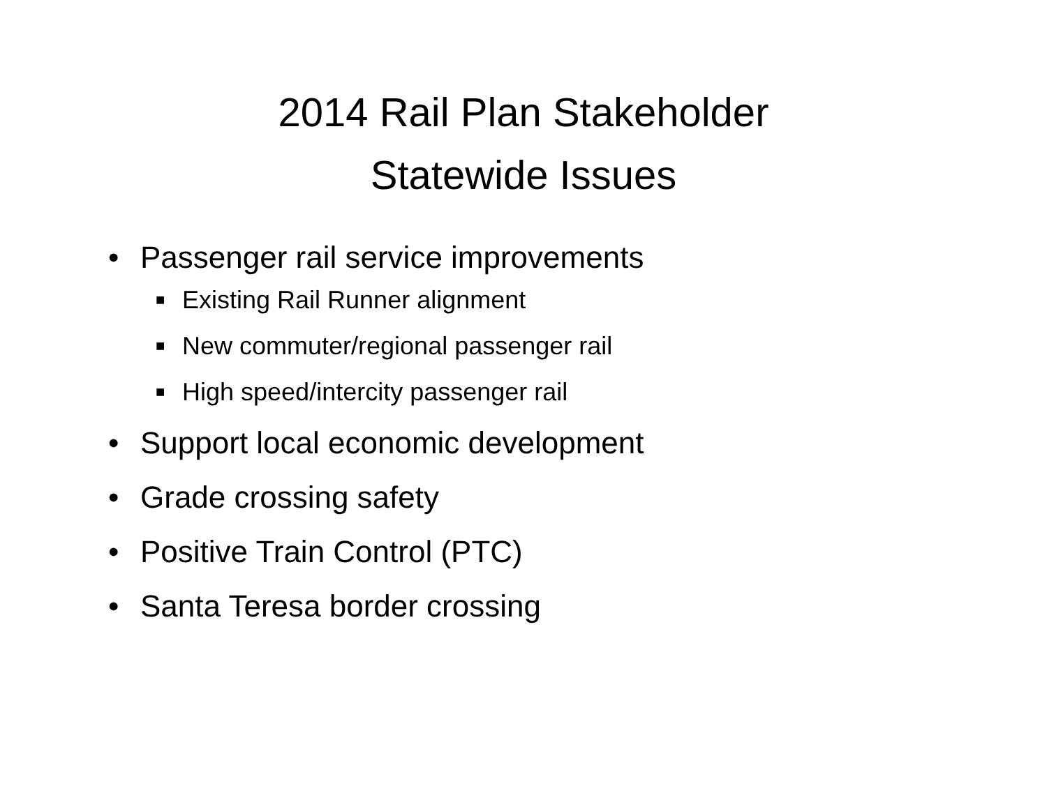2014 Rail Plan Stakeholder
Statewide Issues
• Passenger rail service improvements
■ Existing Rail Runner alignment
■ New commuter/regional passenger rail
■ High speed/intercity passenger rail
• Support local economic development
• Grade crossing safety
• Positive Train Control (PTC)
• Santa Teresa border crossing